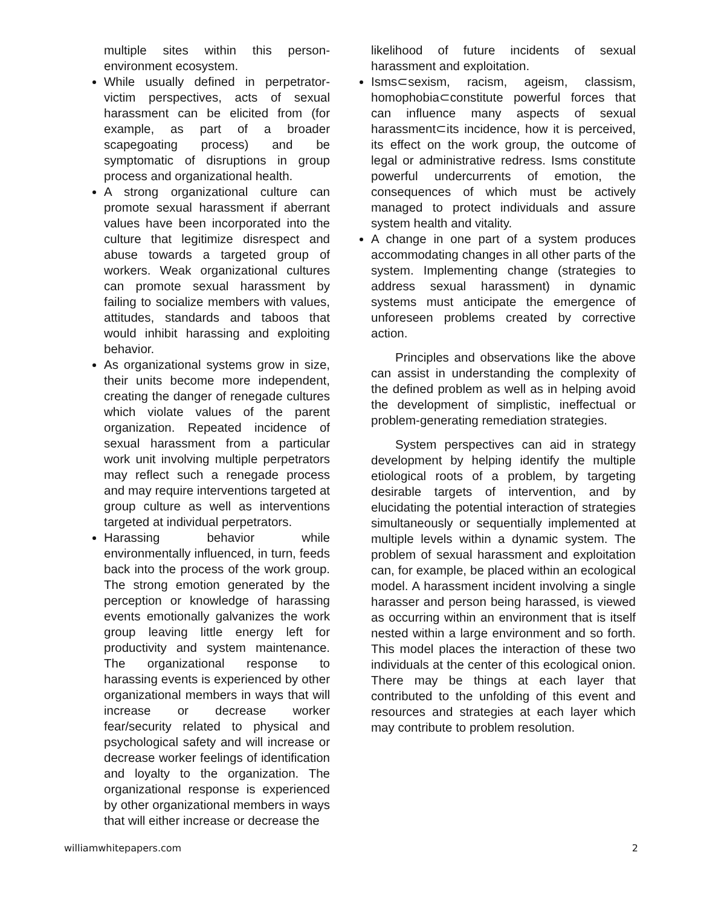multiple sites within this person-environment ecosystem.
While usually defined in perpetrator-victim perspectives, acts of sexual harassment can be elicited from (for example, as part of a broader scapegoating process) and be symptomatic of disruptions in group process and organizational health.
A strong organizational culture can promote sexual harassment if aberrant values have been incorporated into the culture that legitimize disrespect and abuse towards a targeted group of workers. Weak organizational cultures can promote sexual harassment by failing to socialize members with values, attitudes, standards and taboos that would inhibit harassing and exploiting behavior.
As organizational systems grow in size, their units become more independent, creating the danger of renegade cultures which violate values of the parent organization. Repeated incidence of sexual harassment from a particular work unit involving multiple perpetrators may reflect such a renegade process and may require interventions targeted at group culture as well as interventions targeted at individual perpetrators.
Harassing behavior while environmentally influenced, in turn, feeds back into the process of the work group. The strong emotion generated by the perception or knowledge of harassing events emotionally galvanizes the work group leaving little energy left for productivity and system maintenance. The organizational response to harassing events is experienced by other organizational members in ways that will increase or decrease worker fear/security related to physical and psychological safety and will increase or decrease worker feelings of identification and loyalty to the organization. The organizational response is experienced by other organizational members in ways that will either increase or decrease the
likelihood of future incidents of sexual harassment and exploitation.
Isms⊂sexism, racism, ageism, classism, homophobia⊂constitute powerful forces that can influence many aspects of sexual harassment⊂its incidence, how it is perceived, its effect on the work group, the outcome of legal or administrative redress. Isms constitute powerful undercurrents of emotion, the consequences of which must be actively managed to protect individuals and assure system health and vitality.
A change in one part of a system produces accommodating changes in all other parts of the system. Implementing change (strategies to address sexual harassment) in dynamic systems must anticipate the emergence of unforeseen problems created by corrective action.
Principles and observations like the above can assist in understanding the complexity of the defined problem as well as in helping avoid the development of simplistic, ineffectual or problem-generating remediation strategies.
System perspectives can aid in strategy development by helping identify the multiple etiological roots of a problem, by targeting desirable targets of intervention, and by elucidating the potential interaction of strategies simultaneously or sequentially implemented at multiple levels within a dynamic system. The problem of sexual harassment and exploitation can, for example, be placed within an ecological model. A harassment incident involving a single harasser and person being harassed, is viewed as occurring within an environment that is itself nested within a large environment and so forth. This model places the interaction of these two individuals at the center of this ecological onion. There may be things at each layer that contributed to the unfolding of this event and resources and strategies at each layer which may contribute to problem resolution.
williamwhitepapers.com 2